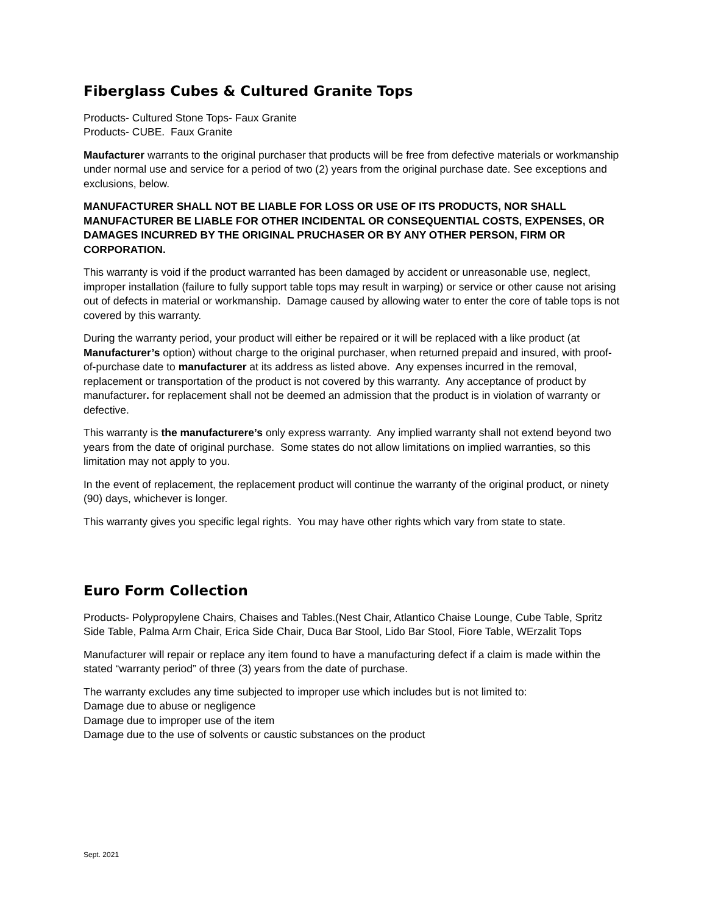Fiberglass Cubes & Cultured Granite Tops
Products- Cultured Stone Tops- Faux Granite
Products- CUBE. Faux Granite
Maufacturer warrants to the original purchaser that products will be free from defective materials or workmanship under normal use and service for a period of two (2) years from the original purchase date. See exceptions and exclusions, below.
MANUFACTURER SHALL NOT BE LIABLE FOR LOSS OR USE OF ITS PRODUCTS, NOR SHALL MANUFACTURER BE LIABLE FOR OTHER INCIDENTAL OR CONSEQUENTIAL COSTS, EXPENSES, OR DAMAGES INCURRED BY THE ORIGINAL PRUCHASER OR BY ANY OTHER PERSON, FIRM OR CORPORATION.
This warranty is void if the product warranted has been damaged by accident or unreasonable use, neglect, improper installation (failure to fully support table tops may result in warping) or service or other cause not arising out of defects in material or workmanship. Damage caused by allowing water to enter the core of table tops is not covered by this warranty.
During the warranty period, your product will either be repaired or it will be replaced with a like product (at Manufacturer’s option) without charge to the original purchaser, when returned prepaid and insured, with proof-of-purchase date to manufacturer at its address as listed above. Any expenses incurred in the removal, replacement or transportation of the product is not covered by this warranty. Any acceptance of product by manufacturer. for replacement shall not be deemed an admission that the product is in violation of warranty or defective.
This warranty is the manufacturere’s only express warranty. Any implied warranty shall not extend beyond two years from the date of original purchase. Some states do not allow limitations on implied warranties, so this limitation may not apply to you.
In the event of replacement, the replacement product will continue the warranty of the original product, or ninety (90) days, whichever is longer.
This warranty gives you specific legal rights. You may have other rights which vary from state to state.
Euro Form Collection
Products- Polypropylene Chairs, Chaises and Tables.(Nest Chair, Atlantico Chaise Lounge, Cube Table, Spritz Side Table, Palma Arm Chair, Erica Side Chair, Duca Bar Stool, Lido Bar Stool, Fiore Table, WErzalit Tops
Manufacturer will repair or replace any item found to have a manufacturing defect if a claim is made within the stated “warranty period” of three (3) years from the date of purchase.
The warranty excludes any time subjected to improper use which includes but is not limited to:
Damage due to abuse or negligence
Damage due to improper use of the item
Damage due to the use of solvents or caustic substances on the product
Sept. 2021